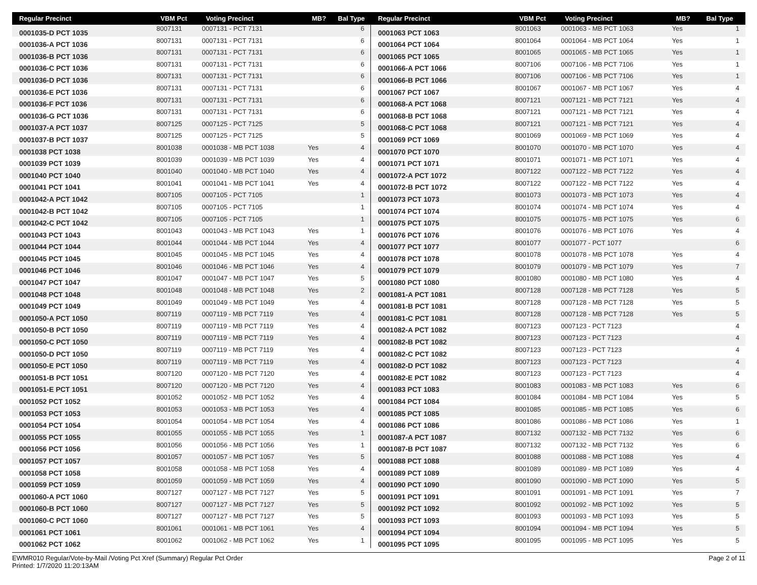| Regular Precinct | VBM Pct | Voting Precinct | MB? | Bal Type |
| --- | --- | --- | --- | --- |
| 0001035-D PCT 1035 | 8007131 | 0007131 - PCT 7131 | | 6 |
| 0001036-A PCT 1036 | 8007131 | 0007131 - PCT 7131 | | 6 |
| 0001036-B PCT 1036 | 8007131 | 0007131 - PCT 7131 | | 6 |
| 0001036-C PCT 1036 | 8007131 | 0007131 - PCT 7131 | | 6 |
| 0001036-D PCT 1036 | 8007131 | 0007131 - PCT 7131 | | 6 |
| 0001036-E PCT 1036 | 8007131 | 0007131 - PCT 7131 | | 6 |
| 0001036-F PCT 1036 | 8007131 | 0007131 - PCT 7131 | | 6 |
| 0001036-G PCT 1036 | 8007131 | 0007131 - PCT 7131 | | 6 |
| 0001037-A PCT 1037 | 8007125 | 0007125 - PCT 7125 | | 5 |
| 0001037-B PCT 1037 | 8007125 | 0007125 - PCT 7125 | | 5 |
| 0001038 PCT 1038 | 8001038 | 0001038 - MB PCT 1038 | Yes | 4 |
| 0001039 PCT 1039 | 8001039 | 0001039 - MB PCT 1039 | Yes | 4 |
| 0001040 PCT 1040 | 8001040 | 0001040 - MB PCT 1040 | Yes | 4 |
| 0001041 PCT 1041 | 8001041 | 0001041 - MB PCT 1041 | Yes | 4 |
| 0001042-A PCT 1042 | 8007105 | 0007105 - PCT 7105 | | 1 |
| 0001042-B PCT 1042 | 8007105 | 0007105 - PCT 7105 | | 1 |
| 0001042-C PCT 1042 | 8007105 | 0007105 - PCT 7105 | | 1 |
| 0001043 PCT 1043 | 8001043 | 0001043 - MB PCT 1043 | Yes | 1 |
| 0001044 PCT 1044 | 8001044 | 0001044 - MB PCT 1044 | Yes | 4 |
| 0001045 PCT 1045 | 8001045 | 0001045 - MB PCT 1045 | Yes | 4 |
| 0001046 PCT 1046 | 8001046 | 0001046 - MB PCT 1046 | Yes | 4 |
| 0001047 PCT 1047 | 8001047 | 0001047 - MB PCT 1047 | Yes | 5 |
| 0001048 PCT 1048 | 8001048 | 0001048 - MB PCT 1048 | Yes | 2 |
| 0001049 PCT 1049 | 8001049 | 0001049 - MB PCT 1049 | Yes | 4 |
| 0001050-A PCT 1050 | 8007119 | 0007119 - MB PCT 7119 | Yes | 4 |
| 0001050-B PCT 1050 | 8007119 | 0007119 - MB PCT 7119 | Yes | 4 |
| 0001050-C PCT 1050 | 8007119 | 0007119 - MB PCT 7119 | Yes | 4 |
| 0001050-D PCT 1050 | 8007119 | 0007119 - MB PCT 7119 | Yes | 4 |
| 0001050-E PCT 1050 | 8007119 | 0007119 - MB PCT 7119 | Yes | 4 |
| 0001051-B PCT 1051 | 8007120 | 0007120 - MB PCT 7120 | Yes | 4 |
| 0001051-E PCT 1051 | 8007120 | 0007120 - MB PCT 7120 | Yes | 4 |
| 0001052 PCT 1052 | 8001052 | 0001052 - MB PCT 1052 | Yes | 4 |
| 0001053 PCT 1053 | 8001053 | 0001053 - MB PCT 1053 | Yes | 4 |
| 0001054 PCT 1054 | 8001054 | 0001054 - MB PCT 1054 | Yes | 4 |
| 0001055 PCT 1055 | 8001055 | 0001055 - MB PCT 1055 | Yes | 1 |
| 0001056 PCT 1056 | 8001056 | 0001056 - MB PCT 1056 | Yes | 1 |
| 0001057 PCT 1057 | 8001057 | 0001057 - MB PCT 1057 | Yes | 5 |
| 0001058 PCT 1058 | 8001058 | 0001058 - MB PCT 1058 | Yes | 4 |
| 0001059 PCT 1059 | 8001059 | 0001059 - MB PCT 1059 | Yes | 4 |
| 0001060-A PCT 1060 | 8007127 | 0007127 - MB PCT 7127 | Yes | 5 |
| 0001060-B PCT 1060 | 8007127 | 0007127 - MB PCT 7127 | Yes | 5 |
| 0001060-C PCT 1060 | 8007127 | 0007127 - MB PCT 7127 | Yes | 5 |
| 0001061 PCT 1061 | 8001061 | 0001061 - MB PCT 1061 | Yes | 4 |
| 0001062 PCT 1062 | 8001062 | 0001062 - MB PCT 1062 | Yes | 1 |
| Regular Precinct | VBM Pct | Voting Precinct | MB? | Bal Type |
| --- | --- | --- | --- | --- |
| 0001063 PCT 1063 | 8001063 | 0001063 - MB PCT 1063 | Yes | 1 |
| 0001064 PCT 1064 | 8001064 | 0001064 - MB PCT 1064 | Yes | 1 |
| 0001065 PCT 1065 | 8001065 | 0001065 - MB PCT 1065 | Yes | 1 |
| 0001066-A PCT 1066 | 8007106 | 0007106 - MB PCT 7106 | Yes | 1 |
| 0001066-B PCT 1066 | 8007106 | 0007106 - MB PCT 7106 | Yes | 1 |
| 0001067 PCT 1067 | 8001067 | 0001067 - MB PCT 1067 | Yes | 4 |
| 0001068-A PCT 1068 | 8007121 | 0007121 - MB PCT 7121 | Yes | 4 |
| 0001068-B PCT 1068 | 8007121 | 0007121 - MB PCT 7121 | Yes | 4 |
| 0001068-C PCT 1068 | 8007121 | 0007121 - MB PCT 7121 | Yes | 4 |
| 0001069 PCT 1069 | 8001069 | 0001069 - MB PCT 1069 | Yes | 4 |
| 0001070 PCT 1070 | 8001070 | 0001070 - MB PCT 1070 | Yes | 4 |
| 0001071 PCT 1071 | 8001071 | 0001071 - MB PCT 1071 | Yes | 4 |
| 0001072-A PCT 1072 | 8007122 | 0007122 - MB PCT 7122 | Yes | 4 |
| 0001072-B PCT 1072 | 8007122 | 0007122 - MB PCT 7122 | Yes | 4 |
| 0001073 PCT 1073 | 8001073 | 0001073 - MB PCT 1073 | Yes | 4 |
| 0001074 PCT 1074 | 8001074 | 0001074 - MB PCT 1074 | Yes | 4 |
| 0001075 PCT 1075 | 8001075 | 0001075 - MB PCT 1075 | Yes | 6 |
| 0001076 PCT 1076 | 8001076 | 0001076 - MB PCT 1076 | Yes | 4 |
| 0001077 PCT 1077 | 8001077 | 0001077 - PCT 1077 | | 6 |
| 0001078 PCT 1078 | 8001078 | 0001078 - MB PCT 1078 | Yes | 4 |
| 0001079 PCT 1079 | 8001079 | 0001079 - MB PCT 1079 | Yes | 7 |
| 0001080 PCT 1080 | 8001080 | 0001080 - MB PCT 1080 | Yes | 4 |
| 0001081-A PCT 1081 | 8007128 | 0007128 - MB PCT 7128 | Yes | 5 |
| 0001081-B PCT 1081 | 8007128 | 0007128 - MB PCT 7128 | Yes | 5 |
| 0001081-C PCT 1081 | 8007128 | 0007128 - MB PCT 7128 | Yes | 5 |
| 0001082-A PCT 1082 | 8007123 | 0007123 - PCT 7123 | | 4 |
| 0001082-B PCT 1082 | 8007123 | 0007123 - PCT 7123 | | 4 |
| 0001082-C PCT 1082 | 8007123 | 0007123 - PCT 7123 | | 4 |
| 0001082-D PCT 1082 | 8007123 | 0007123 - PCT 7123 | | 4 |
| 0001082-E PCT 1082 | 8007123 | 0007123 - PCT 7123 | | 4 |
| 0001083 PCT 1083 | 8001083 | 0001083 - MB PCT 1083 | Yes | 6 |
| 0001084 PCT 1084 | 8001084 | 0001084 - MB PCT 1084 | Yes | 5 |
| 0001085 PCT 1085 | 8001085 | 0001085 - MB PCT 1085 | Yes | 6 |
| 0001086 PCT 1086 | 8001086 | 0001086 - MB PCT 1086 | Yes | 1 |
| 0001087-A PCT 1087 | 8007132 | 0007132 - MB PCT 7132 | Yes | 6 |
| 0001087-B PCT 1087 | 8007132 | 0007132 - MB PCT 7132 | Yes | 6 |
| 0001088 PCT 1088 | 8001088 | 0001088 - MB PCT 1088 | Yes | 4 |
| 0001089 PCT 1089 | 8001089 | 0001089 - MB PCT 1089 | Yes | 4 |
| 0001090 PCT 1090 | 8001090 | 0001090 - MB PCT 1090 | Yes | 5 |
| 0001091 PCT 1091 | 8001091 | 0001091 - MB PCT 1091 | Yes | 7 |
| 0001092 PCT 1092 | 8001092 | 0001092 - MB PCT 1092 | Yes | 5 |
| 0001093 PCT 1093 | 8001093 | 0001093 - MB PCT 1093 | Yes | 5 |
| 0001094 PCT 1094 | 8001094 | 0001094 - MB PCT 1094 | Yes | 5 |
| 0001095 PCT 1095 | 8001095 | 0001095 - MB PCT 1095 | Yes | 5 |
EWMR010 Regular/Vote-by-Mail /Voting Pct Xref (Summary) Regular Pct Order
Printed: 1/7/2020 11:20:13AM
Page 2 of 11